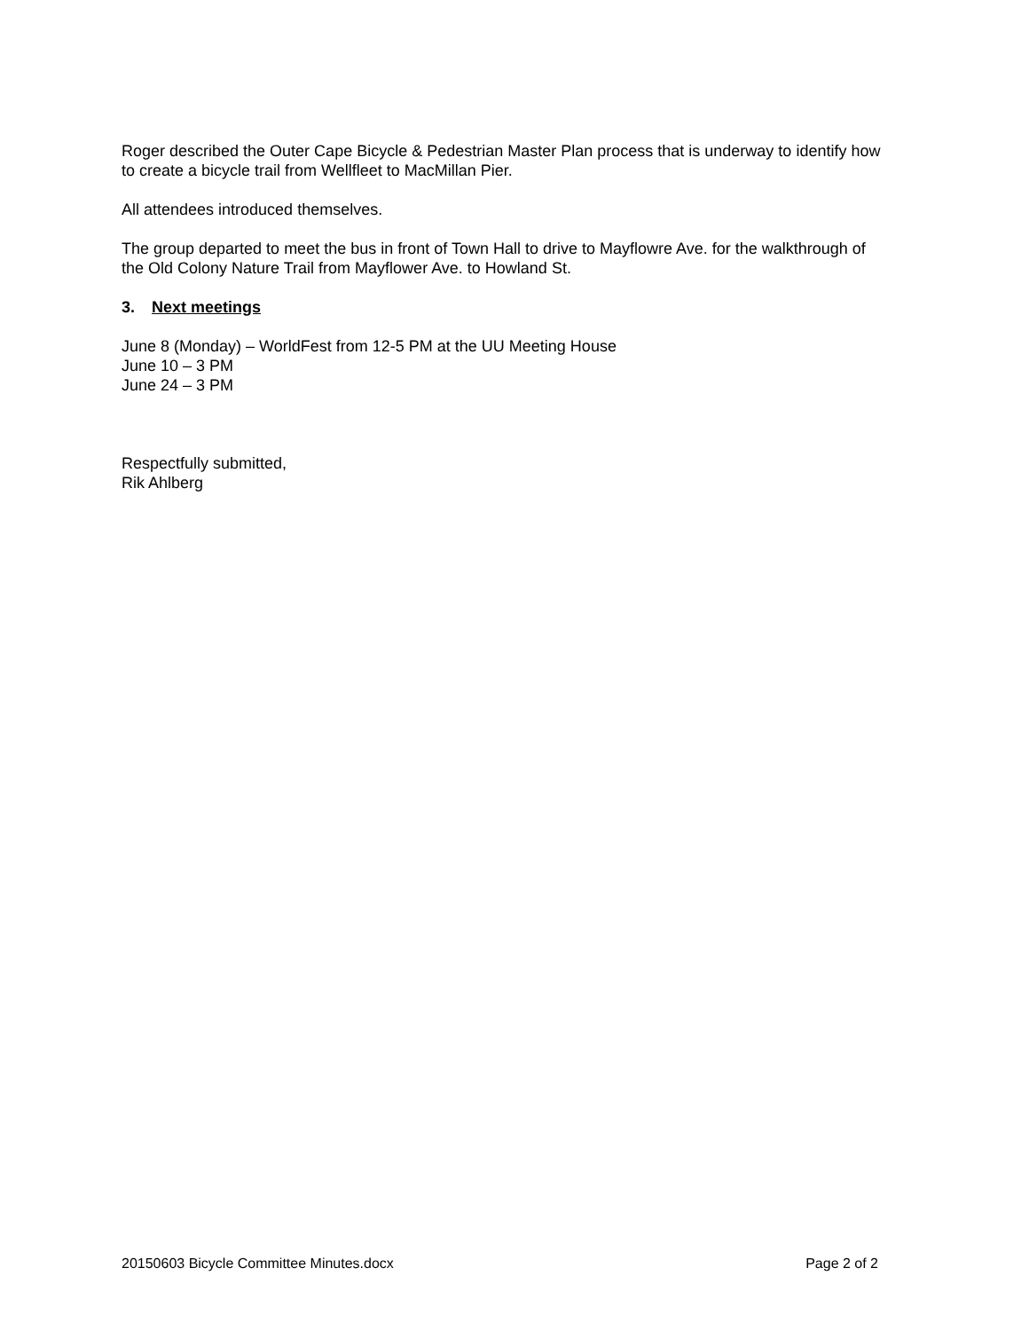Roger described the Outer Cape Bicycle & Pedestrian Master Plan process that is underway to identify how to create a bicycle trail from Wellfleet to MacMillan Pier.
All attendees introduced themselves.
The group departed to meet the bus in front of Town Hall to drive to Mayflowre Ave. for the walkthrough of the Old Colony Nature Trail from Mayflower Ave. to Howland St.
3. Next meetings
June 8 (Monday) – WorldFest from 12-5 PM at the UU Meeting House
June 10 – 3 PM
June 24 – 3 PM
Respectfully submitted,
Rik Ahlberg
20150603 Bicycle Committee Minutes.docx Page 2 of 2